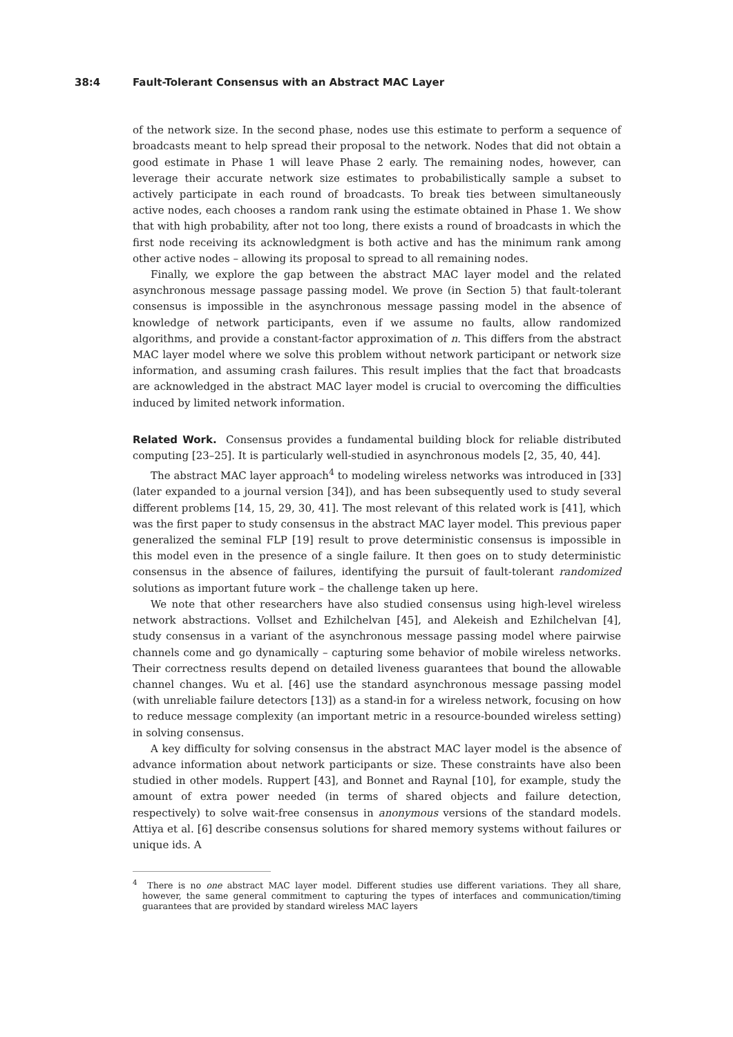38:4 Fault-Tolerant Consensus with an Abstract MAC Layer
of the network size. In the second phase, nodes use this estimate to perform a sequence of broadcasts meant to help spread their proposal to the network. Nodes that did not obtain a good estimate in Phase 1 will leave Phase 2 early. The remaining nodes, however, can leverage their accurate network size estimates to probabilistically sample a subset to actively participate in each round of broadcasts. To break ties between simultaneously active nodes, each chooses a random rank using the estimate obtained in Phase 1. We show that with high probability, after not too long, there exists a round of broadcasts in which the first node receiving its acknowledgment is both active and has the minimum rank among other active nodes – allowing its proposal to spread to all remaining nodes.
Finally, we explore the gap between the abstract MAC layer model and the related asynchronous message passage passing model. We prove (in Section 5) that fault-tolerant consensus is impossible in the asynchronous message passing model in the absence of knowledge of network participants, even if we assume no faults, allow randomized algorithms, and provide a constant-factor approximation of n. This differs from the abstract MAC layer model where we solve this problem without network participant or network size information, and assuming crash failures. This result implies that the fact that broadcasts are acknowledged in the abstract MAC layer model is crucial to overcoming the difficulties induced by limited network information.
Related Work. Consensus provides a fundamental building block for reliable distributed computing [23–25]. It is particularly well-studied in asynchronous models [2, 35, 40, 44].
The abstract MAC layer approach<sup>4</sup> to modeling wireless networks was introduced in [33] (later expanded to a journal version [34]), and has been subsequently used to study several different problems [14, 15, 29, 30, 41]. The most relevant of this related work is [41], which was the first paper to study consensus in the abstract MAC layer model. This previous paper generalized the seminal FLP [19] result to prove deterministic consensus is impossible in this model even in the presence of a single failure. It then goes on to study deterministic consensus in the absence of failures, identifying the pursuit of fault-tolerant randomized solutions as important future work – the challenge taken up here.
We note that other researchers have also studied consensus using high-level wireless network abstractions. Vollset and Ezhilchelvan [45], and Alekeish and Ezhilchelvan [4], study consensus in a variant of the asynchronous message passing model where pairwise channels come and go dynamically – capturing some behavior of mobile wireless networks. Their correctness results depend on detailed liveness guarantees that bound the allowable channel changes. Wu et al. [46] use the standard asynchronous message passing model (with unreliable failure detectors [13]) as a stand-in for a wireless network, focusing on how to reduce message complexity (an important metric in a resource-bounded wireless setting) in solving consensus.
A key difficulty for solving consensus in the abstract MAC layer model is the absence of advance information about network participants or size. These constraints have also been studied in other models. Ruppert [43], and Bonnet and Raynal [10], for example, study the amount of extra power needed (in terms of shared objects and failure detection, respectively) to solve wait-free consensus in anonymous versions of the standard models. Attiya et al. [6] describe consensus solutions for shared memory systems without failures or unique ids. A
<sup>4</sup> There is no one abstract MAC layer model. Different studies use different variations. They all share, however, the same general commitment to capturing the types of interfaces and communication/timing guarantees that are provided by standard wireless MAC layers